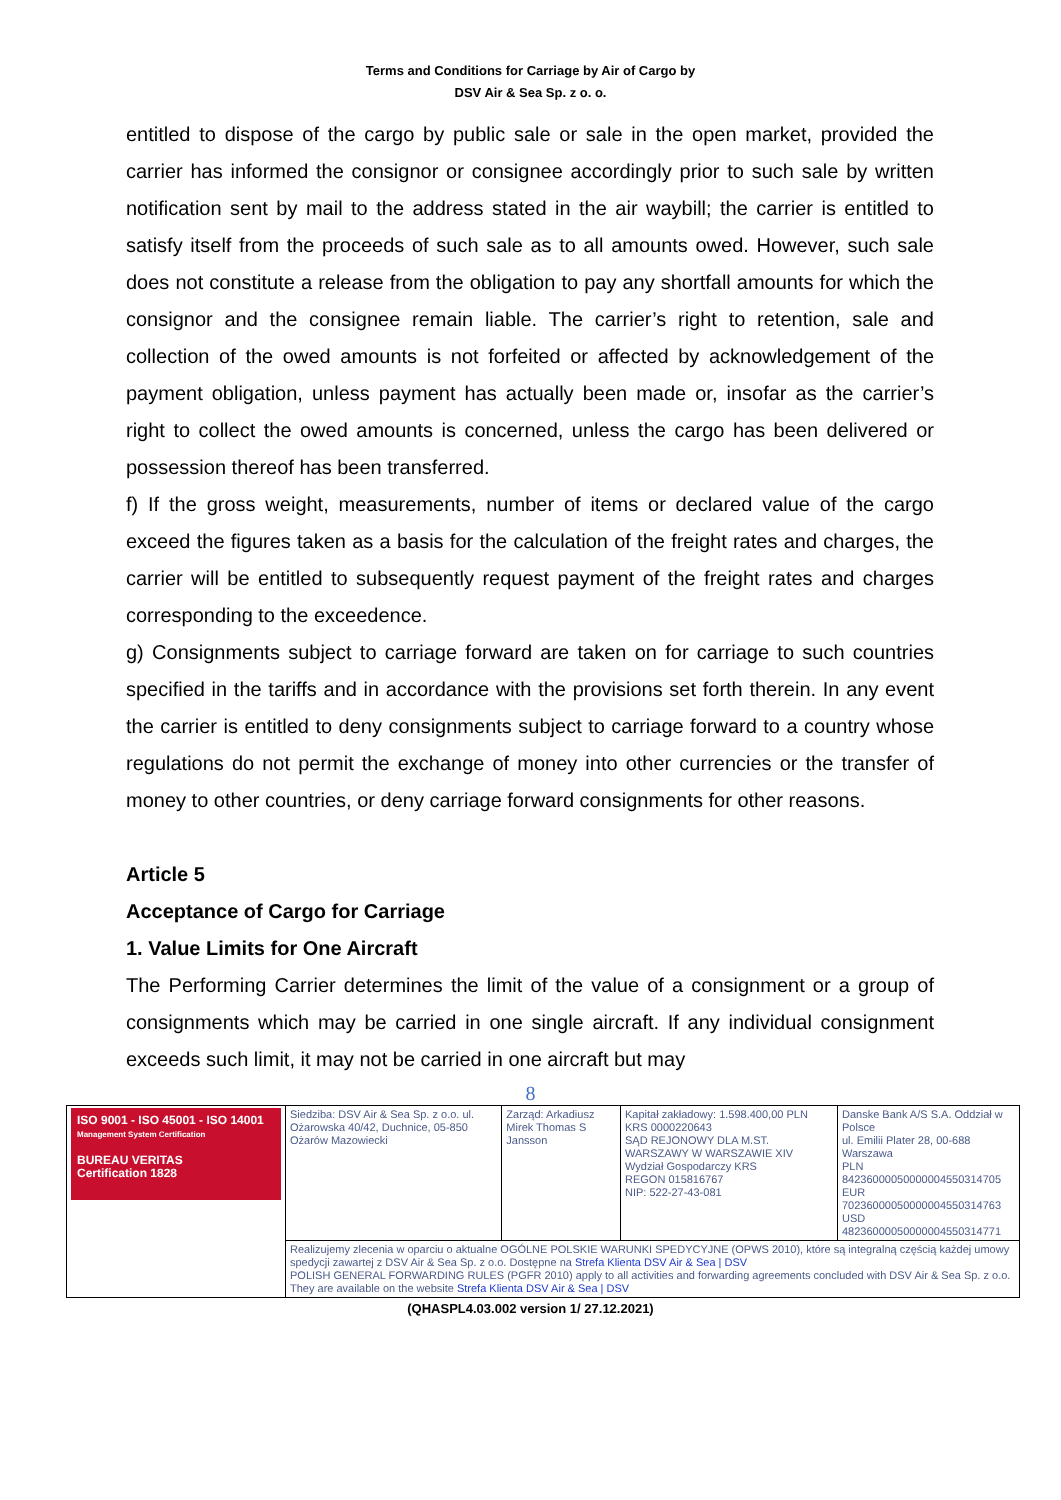Terms and Conditions for Carriage by Air of Cargo by
DSV Air & Sea Sp. z o. o.
entitled to dispose of the cargo by public sale or sale in the open market, provided the carrier has informed the consignor or consignee accordingly prior to such sale by written notification sent by mail to the address stated in the air waybill; the carrier is entitled to satisfy itself from the proceeds of such sale as to all amounts owed. However, such sale does not constitute a release from the obligation to pay any shortfall amounts for which the consignor and the consignee remain liable. The carrier’s right to retention, sale and collection of the owed amounts is not forfeited or affected by acknowledgement of the payment obligation, unless payment has actually been made or, insofar as the carrier’s right to collect the owed amounts is concerned, unless the cargo has been delivered or possession thereof has been transferred.
f) If the gross weight, measurements, number of items or declared value of the cargo exceed the figures taken as a basis for the calculation of the freight rates and charges, the carrier will be entitled to subsequently request payment of the freight rates and charges corresponding to the exceedence.
g) Consignments subject to carriage forward are taken on for carriage to such countries specified in the tariffs and in accordance with the provisions set forth therein. In any event the carrier is entitled to deny consignments subject to carriage forward to a country whose regulations do not permit the exchange of money into other currencies or the transfer of money to other countries, or deny carriage forward consignments for other reasons.
Article 5
Acceptance of Cargo for Carriage
1. Value Limits for One Aircraft
The Performing Carrier determines the limit of the value of a consignment or a group of consignments which may be carried in one single aircraft. If any individual consignment exceeds such limit, it may not be carried in one aircraft but may
8
| ISO 9001 - ISO 45001 - ISO 14001 Management System Certification BUREAU VERITAS Certification 1828 | Siedziba: DSV Air & Sea Sp. z o.o. ul. Ożarowska 40/42, Duchnice, 05-850 Ożarów Mazowiecki | Zarząd: Arkadiusz Mirek Thomas S Jansson | Kapitał zakładowy: 1.598.400,00 PLN KRS 0000220643 SĄD REJONOWY DLA M.ST. WARSZAWY W WARSZAWIE XIV Wydział Gospodarczy KRS REGON 015816767 NIP: 522-27-43-081 | Danske Bank A/S S.A. Oddział w Polsce ul. Emilii Plater 28, 00-688 Warszawa PLN 84236000050000004550314705 EUR 70236000050000004550314763 USD 48236000050000004550314771 |
| | Realizujemy zlecenia w oparciu o aktualne OGÓLNE POLSKIE WARUNKI SPEDYCYJNE (OPWS 2010), które są integralną częścią każdej umowy spedycji zawartej z DSV Air & Sea Sp. z o.o. Dostępne na Strefa Klienta DSV Air & Sea / DSV POLISH GENERAL FORWARDING RULES (PGFR 2010) apply to all activities and forwarding agreements concluded with DSV Air & Sea Sp. z o.o. They are available on the website Strefa Klienta DSV Air & Sea / DSV | | | |
(QHASPL4.03.002 version 1/ 27.12.2021)